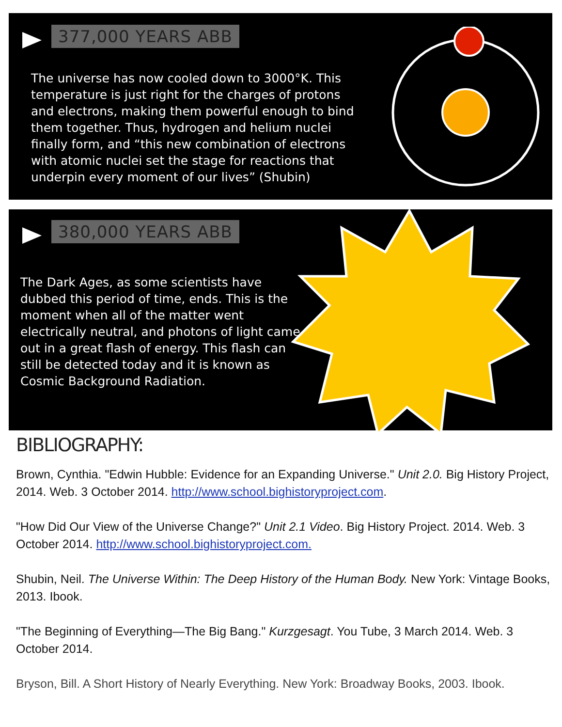377,000 YEARS ABB
The universe has now cooled down to 3000°K. This temperature is just right for the charges of protons and electrons, making them powerful enough to bind them together. Thus, hydrogen and helium nuclei finally form, and “this new combination of electrons with atomic nuclei set the stage for reactions that underpin every moment of our lives” (Shubin)
380,000 YEARS ABB
The Dark Ages, as some scientists have dubbed this period of time, ends. This is the moment when all of the matter went electrically neutral, and photons of light came out in a great flash of energy. This flash can still be detected today and it is known as Cosmic Background Radiation.
BIBLIOGRAPHY:
Brown, Cynthia. "Edwin Hubble: Evidence for an Expanding Universe." Unit 2.0. Big History Project, 2014. Web. 3 October 2014. http://www.school.bighistoryproject.com.
"How Did Our View of the Universe Change?" Unit 2.1 Video. Big History Project. 2014. Web. 3 October 2014. http://www.school.bighistoryproject.com.
Shubin, Neil. The Universe Within: The Deep History of the Human Body. New York: Vintage Books, 2013. Ibook.
"The Beginning of Everything—The Big Bang." Kurzgesagt. You Tube, 3 March 2014. Web. 3 October 2014.
Bryson, Bill. A Short History of Nearly Everything. New York: Broadway Books, 2003. Ibook.